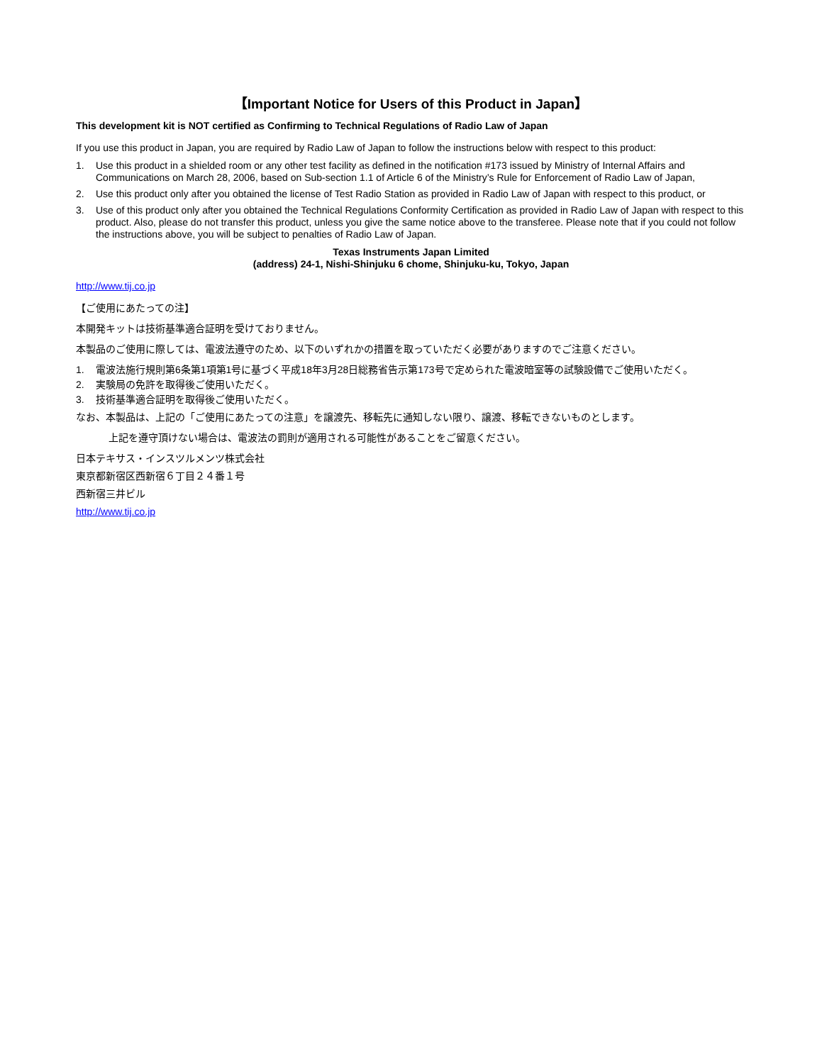【Important Notice for Users of this Product in Japan】
This development kit is NOT certified as Confirming to Technical Regulations of Radio Law of Japan
If you use this product in Japan, you are required by Radio Law of Japan to follow the instructions below with respect to this product:
1. Use this product in a shielded room or any other test facility as defined in the notification #173 issued by Ministry of Internal Affairs and Communications on March 28, 2006, based on Sub-section 1.1 of Article 6 of the Ministry’s Rule for Enforcement of Radio Law of Japan,
2. Use this product only after you obtained the license of Test Radio Station as provided in Radio Law of Japan with respect to this product, or
3. Use of this product only after you obtained the Technical Regulations Conformity Certification as provided in Radio Law of Japan with respect to this product. Also, please do not transfer this product, unless you give the same notice above to the transferee. Please note that if you could not follow the instructions above, you will be subject to penalties of Radio Law of Japan.
Texas Instruments Japan Limited
(address) 24-1, Nishi-Shinjuku 6 chome, Shinjuku-ku, Tokyo, Japan
http://www.tij.co.jp
【ご使用にあたっての注】
本開発キットは技術基準適合証明を受けておりません。
本製品のご使用に際しては、電波法遵守のため、以下のいずれかの措置を取っていただく必要がありますのでご注意ください。
1. 電波法施行規則第6条第1項第1号に基づく平成18年3月28日総務省告示第173号で定められた電波暗室等の試験設備でご使用いただく。
2. 実験局の免許を取得後ご使用いただく。
3. 技術基準適合証明を取得後ご使用いただく。
なお、本製品は、上記の「ご使用にあたっての注意」を譲渡先、移転先に通知しない限り、譲渡、移転できないものとします。
上記を遵守頂けない場合は、電波法の罰則が適用される可能性があることをご留意ください。
日本テキサス・インスツルメンツ株式会社
東京都新宿区西新宿６丁目２４番１号
西新宿三井ビル
http://www.tij.co.jp